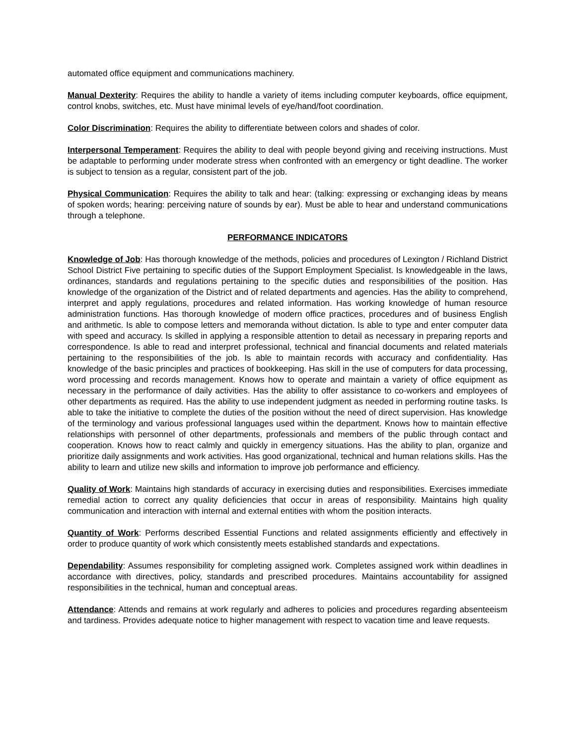automated office equipment and communications machinery.
Manual Dexterity: Requires the ability to handle a variety of items including computer keyboards, office equipment, control knobs, switches, etc. Must have minimal levels of eye/hand/foot coordination.
Color Discrimination: Requires the ability to differentiate between colors and shades of color.
Interpersonal Temperament: Requires the ability to deal with people beyond giving and receiving instructions. Must be adaptable to performing under moderate stress when confronted with an emergency or tight deadline. The worker is subject to tension as a regular, consistent part of the job.
Physical Communication: Requires the ability to talk and hear: (talking: expressing or exchanging ideas by means of spoken words; hearing: perceiving nature of sounds by ear). Must be able to hear and understand communications through a telephone.
PERFORMANCE INDICATORS
Knowledge of Job: Has thorough knowledge of the methods, policies and procedures of Lexington / Richland District School District Five pertaining to specific duties of the Support Employment Specialist. Is knowledgeable in the laws, ordinances, standards and regulations pertaining to the specific duties and responsibilities of the position. Has knowledge of the organization of the District and of related departments and agencies. Has the ability to comprehend, interpret and apply regulations, procedures and related information. Has working knowledge of human resource administration functions. Has thorough knowledge of modern office practices, procedures and of business English and arithmetic. Is able to compose letters and memoranda without dictation. Is able to type and enter computer data with speed and accuracy. Is skilled in applying a responsible attention to detail as necessary in preparing reports and correspondence. Is able to read and interpret professional, technical and financial documents and related materials pertaining to the responsibilities of the job. Is able to maintain records with accuracy and confidentiality. Has knowledge of the basic principles and practices of bookkeeping. Has skill in the use of computers for data processing, word processing and records management. Knows how to operate and maintain a variety of office equipment as necessary in the performance of daily activities. Has the ability to offer assistance to co-workers and employees of other departments as required. Has the ability to use independent judgment as needed in performing routine tasks. Is able to take the initiative to complete the duties of the position without the need of direct supervision. Has knowledge of the terminology and various professional languages used within the department. Knows how to maintain effective relationships with personnel of other departments, professionals and members of the public through contact and cooperation. Knows how to react calmly and quickly in emergency situations. Has the ability to plan, organize and prioritize daily assignments and work activities. Has good organizational, technical and human relations skills. Has the ability to learn and utilize new skills and information to improve job performance and efficiency.
Quality of Work: Maintains high standards of accuracy in exercising duties and responsibilities. Exercises immediate remedial action to correct any quality deficiencies that occur in areas of responsibility. Maintains high quality communication and interaction with internal and external entities with whom the position interacts.
Quantity of Work: Performs described Essential Functions and related assignments efficiently and effectively in order to produce quantity of work which consistently meets established standards and expectations.
Dependability: Assumes responsibility for completing assigned work. Completes assigned work within deadlines in accordance with directives, policy, standards and prescribed procedures. Maintains accountability for assigned responsibilities in the technical, human and conceptual areas.
Attendance: Attends and remains at work regularly and adheres to policies and procedures regarding absenteeism and tardiness. Provides adequate notice to higher management with respect to vacation time and leave requests.